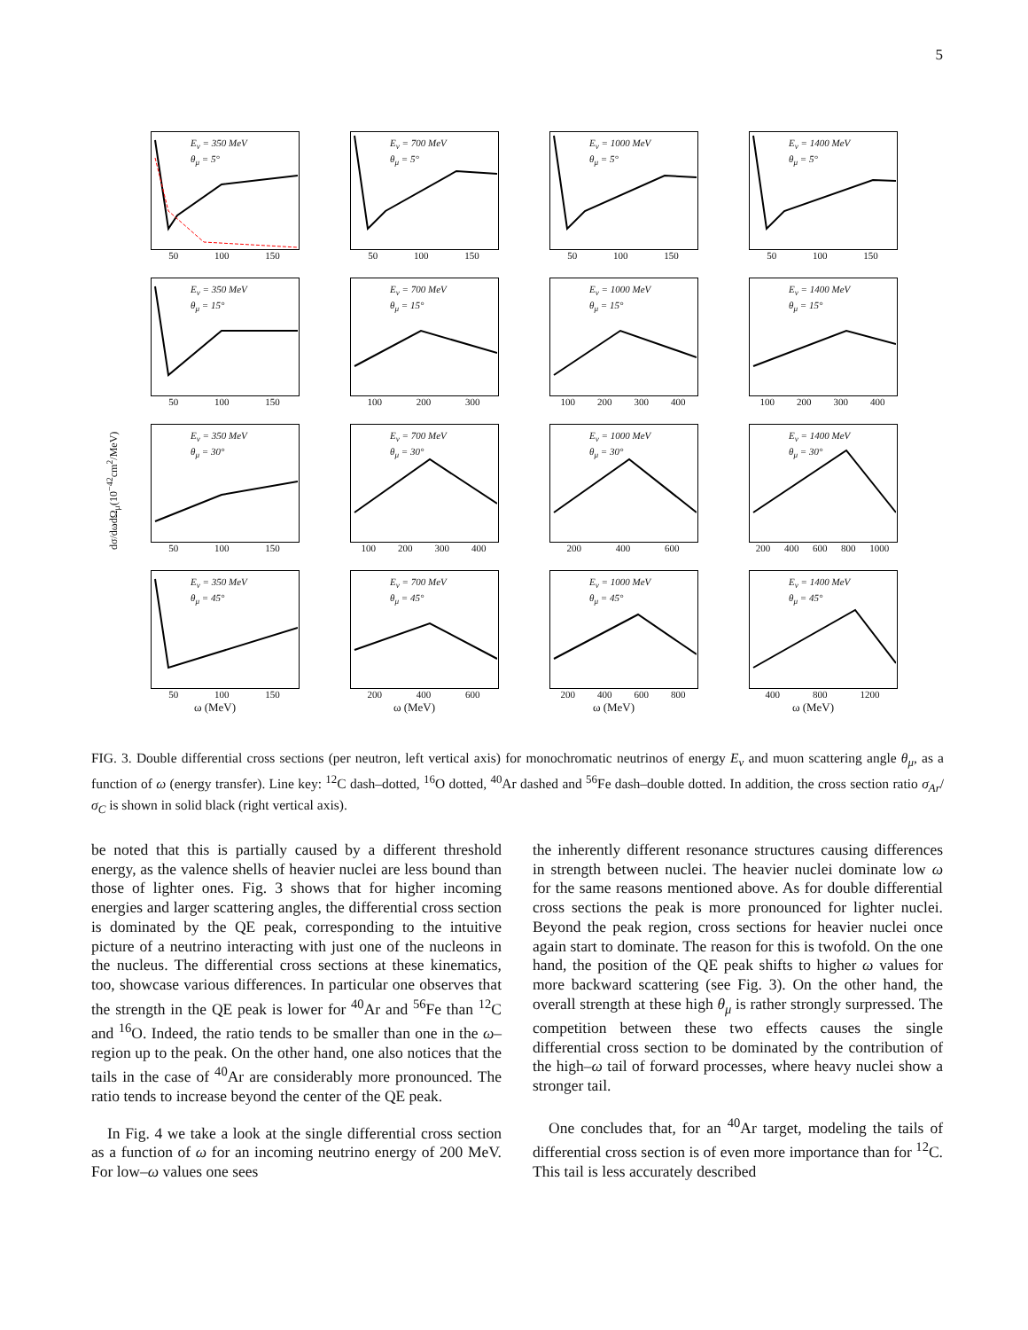5
dσ/dωdΩ<sub>μ</sub>(10<sup>−42</sup>cm<sup>2</sup>/MeV)
E<sub>ν</sub> = 350 MeV
θ<sub>μ</sub> = 5°
50 100 150
E<sub>ν</sub> = 700 MeV
θ<sub>μ</sub> = 5°
50 100 150
E<sub>ν</sub> = 1000 MeV
θ<sub>μ</sub> = 5°
50 100 150
E<sub>ν</sub> = 1400 MeV
θ<sub>μ</sub> = 5°
50 100 150
E<sub>ν</sub> = 350 MeV
θ<sub>μ</sub> = 15°
50 100 150
E<sub>ν</sub> = 700 MeV
θ<sub>μ</sub> = 15°
100 200 300
E<sub>ν</sub> = 1000 MeV
θ<sub>μ</sub> = 15°
100 200 300 400
E<sub>ν</sub> = 1400 MeV
θ<sub>μ</sub> = 15°
100 200 300 400
E<sub>ν</sub> = 350 MeV
θ<sub>μ</sub> = 30°
50 100 150
E<sub>ν</sub> = 700 MeV
θ<sub>μ</sub> = 30°
100 200 300 400
E<sub>ν</sub> = 1000 MeV
θ<sub>μ</sub> = 30°
200 400 600
E<sub>ν</sub> = 1400 MeV
θ<sub>μ</sub> = 30°
200 400 600 800 1000
E<sub>ν</sub> = 350 MeV
θ<sub>μ</sub> = 45°
50 100 150
E<sub>ν</sub> = 700 MeV
θ<sub>μ</sub> = 45°
200 400 600
E<sub>ν</sub> = 1000 MeV
θ<sub>μ</sub> = 45°
200 400 600 800
E<sub>ν</sub> = 1400 MeV
θ<sub>μ</sub> = 45°
400 800 1200
ω (MeV) ω (MeV) ω (MeV) ω (MeV)
FIG. 3. Double differential cross sections (per neutron, left vertical axis) for monochromatic neutrinos of energy E<sub>ν</sub> and muon scattering angle θ<sub>μ</sub>, as a function of ω (energy transfer). Line key: <sup>12</sup>C dash–dotted, <sup>16</sup>O dotted, <sup>40</sup>Ar dashed and <sup>56</sup>Fe dash–double dotted. In addition, the cross section ratio σ<sub>Ar</sub>/σ<sub>C</sub> is shown in solid black (right vertical axis).
be noted that this is partially caused by a different threshold energy, as the valence shells of heavier nuclei are less bound than those of lighter ones. Fig. 3 shows that for higher incoming energies and larger scattering angles, the differential cross section is dominated by the QE peak, corresponding to the intuitive picture of a neutrino interacting with just one of the nucleons in the nucleus. The differential cross sections at these kinematics, too, showcase various differences. In particular one observes that the strength in the QE peak is lower for <sup>40</sup>Ar and <sup>56</sup>Fe than <sup>12</sup>C and <sup>16</sup>O. Indeed, the ratio tends to be smaller than one in the ω–region up to the peak. On the other hand, one also notices that the tails in the case of <sup>40</sup>Ar are considerably more pronounced. The ratio tends to increase beyond the center of the QE peak.
In Fig. 4 we take a look at the single differential cross section as a function of ω for an incoming neutrino energy of 200 MeV. For low–ω values one sees
the inherently different resonance structures causing differences in strength between nuclei. The heavier nuclei dominate low ω for the same reasons mentioned above. As for double differential cross sections the peak is more pronounced for lighter nuclei. Beyond the peak region, cross sections for heavier nuclei once again start to dominate. The reason for this is twofold. On the one hand, the position of the QE peak shifts to higher ω values for more backward scattering (see Fig. 3). On the other hand, the overall strength at these high θ<sub>μ</sub> is rather strongly surpressed. The competition between these two effects causes the single differential cross section to be dominated by the contribution of the high–ω tail of forward processes, where heavy nuclei show a stronger tail.
One concludes that, for an <sup>40</sup>Ar target, modeling the tails of differential cross section is of even more importance than for <sup>12</sup>C. This tail is less accurately described